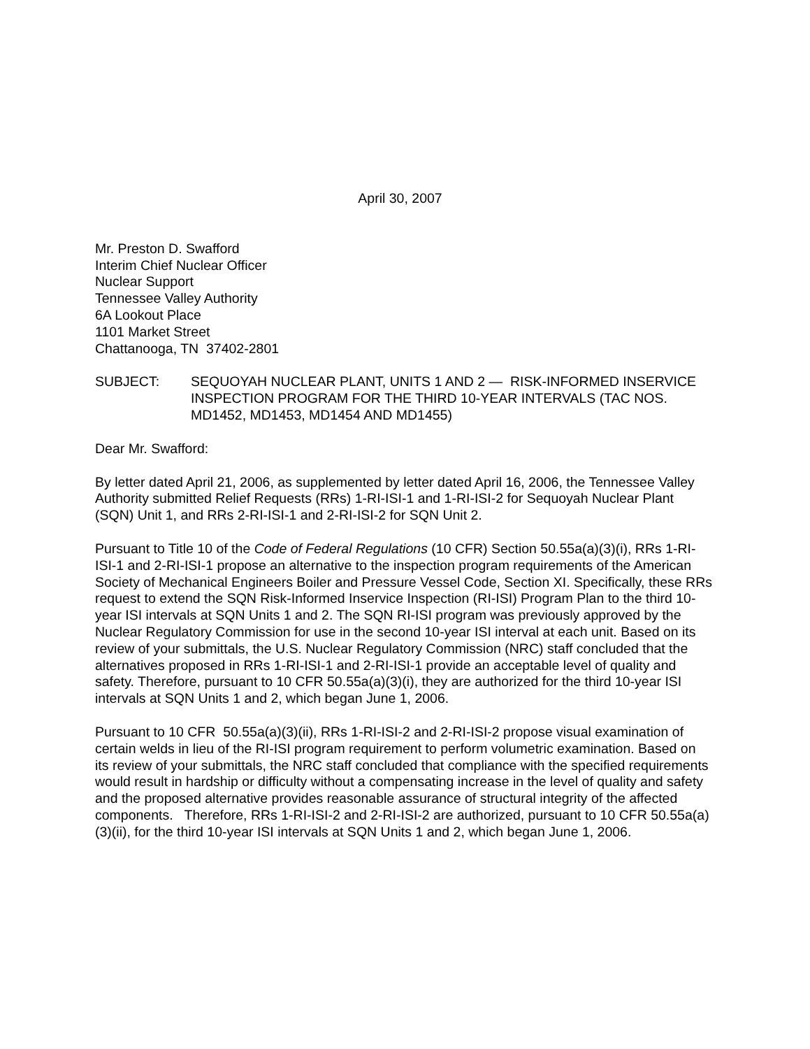April 30, 2007
Mr. Preston D. Swafford
Interim Chief Nuclear Officer
Nuclear Support
Tennessee Valley Authority
6A Lookout Place
1101 Market Street
Chattanooga, TN 37402-2801
SUBJECT: SEQUOYAH NUCLEAR PLANT, UNITS 1 AND 2 — RISK-INFORMED INSERVICE INSPECTION PROGRAM FOR THE THIRD 10-YEAR INTERVALS (TAC NOS. MD1452, MD1453, MD1454 AND MD1455)
Dear Mr. Swafford:
By letter dated April 21, 2006, as supplemented by letter dated April 16, 2006, the Tennessee Valley Authority submitted Relief Requests (RRs) 1-RI-ISI-1 and 1-RI-ISI-2 for Sequoyah Nuclear Plant (SQN) Unit 1, and RRs 2-RI-ISI-1 and 2-RI-ISI-2 for SQN Unit 2.
Pursuant to Title 10 of the Code of Federal Regulations (10 CFR) Section 50.55a(a)(3)(i), RRs 1-RI-ISI-1 and 2-RI-ISI-1 propose an alternative to the inspection program requirements of the American Society of Mechanical Engineers Boiler and Pressure Vessel Code, Section XI. Specifically, these RRs request to extend the SQN Risk-Informed Inservice Inspection (RI-ISI) Program Plan to the third 10-year ISI intervals at SQN Units 1 and 2. The SQN RI-ISI program was previously approved by the Nuclear Regulatory Commission for use in the second 10-year ISI interval at each unit. Based on its review of your submittals, the U.S. Nuclear Regulatory Commission (NRC) staff concluded that the alternatives proposed in RRs 1-RI-ISI-1 and 2-RI-ISI-1 provide an acceptable level of quality and safety. Therefore, pursuant to 10 CFR 50.55a(a)(3)(i), they are authorized for the third 10-year ISI intervals at SQN Units 1 and 2, which began June 1, 2006.
Pursuant to 10 CFR 50.55a(a)(3)(ii), RRs 1-RI-ISI-2 and 2-RI-ISI-2 propose visual examination of certain welds in lieu of the RI-ISI program requirement to perform volumetric examination. Based on its review of your submittals, the NRC staff concluded that compliance with the specified requirements would result in hardship or difficulty without a compensating increase in the level of quality and safety and the proposed alternative provides reasonable assurance of structural integrity of the affected components. Therefore, RRs 1-RI-ISI-2 and 2-RI-ISI-2 are authorized, pursuant to 10 CFR 50.55a(a)(3)(ii), for the third 10-year ISI intervals at SQN Units 1 and 2, which began June 1, 2006.